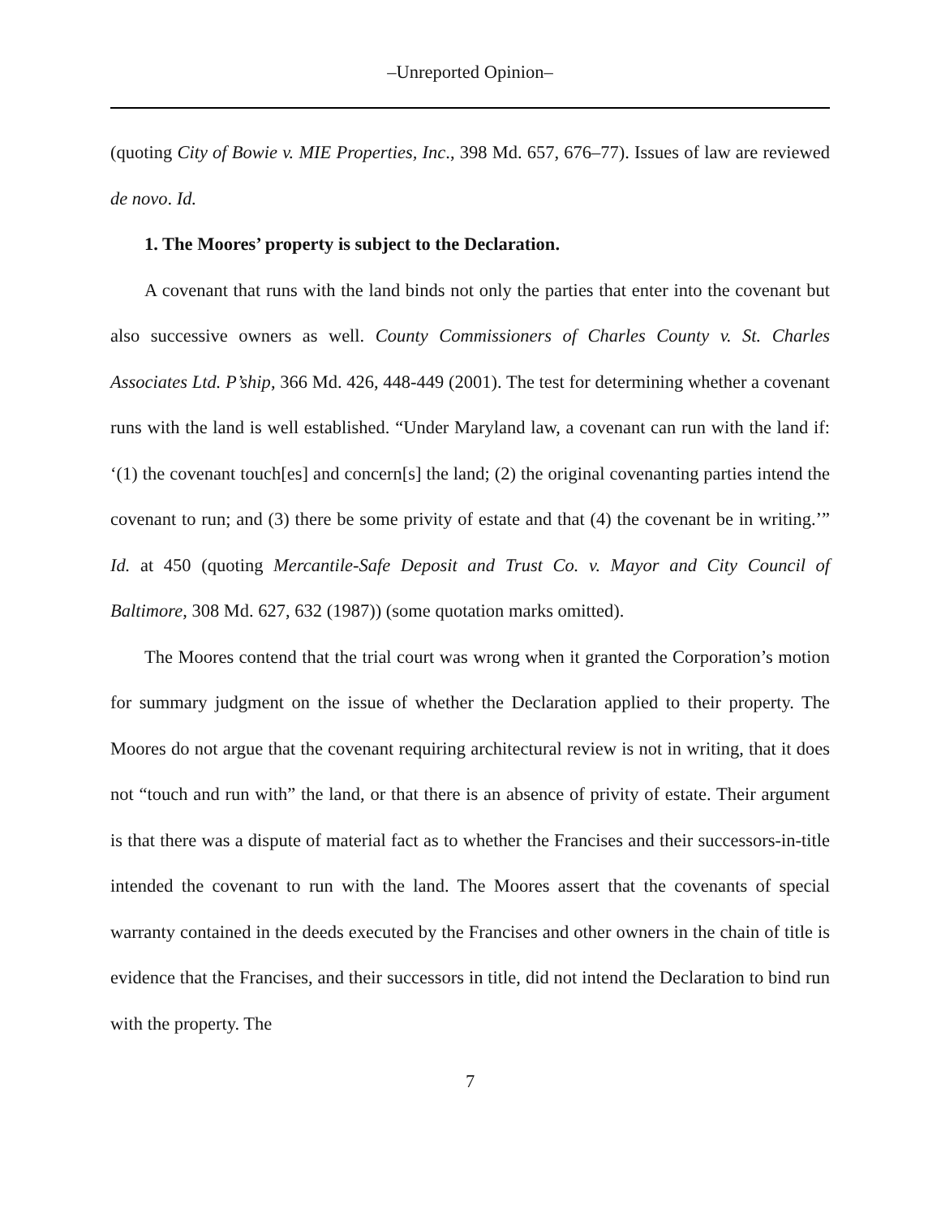–Unreported Opinion–
(quoting City of Bowie v. MIE Properties, Inc., 398 Md. 657, 676–77). Issues of law are reviewed de novo. Id.
1. The Moores’ property is subject to the Declaration.
A covenant that runs with the land binds not only the parties that enter into the covenant but also successive owners as well. County Commissioners of Charles County v. St. Charles Associates Ltd. P’ship, 366 Md. 426, 448-449 (2001). The test for determining whether a covenant runs with the land is well established. “Under Maryland law, a covenant can run with the land if: ‘(1) the covenant touch[es] and concern[s] the land; (2) the original covenanting parties intend the covenant to run; and (3) there be some privity of estate and that (4) the covenant be in writing.’” Id. at 450 (quoting Mercantile-Safe Deposit and Trust Co. v. Mayor and City Council of Baltimore, 308 Md. 627, 632 (1987)) (some quotation marks omitted).
The Moores contend that the trial court was wrong when it granted the Corporation’s motion for summary judgment on the issue of whether the Declaration applied to their property. The Moores do not argue that the covenant requiring architectural review is not in writing, that it does not “touch and run with” the land, or that there is an absence of privity of estate. Their argument is that there was a dispute of material fact as to whether the Francises and their successors-in-title intended the covenant to run with the land. The Moores assert that the covenants of special warranty contained in the deeds executed by the Francises and other owners in the chain of title is evidence that the Francises, and their successors in title, did not intend the Declaration to bind run with the property. The
7